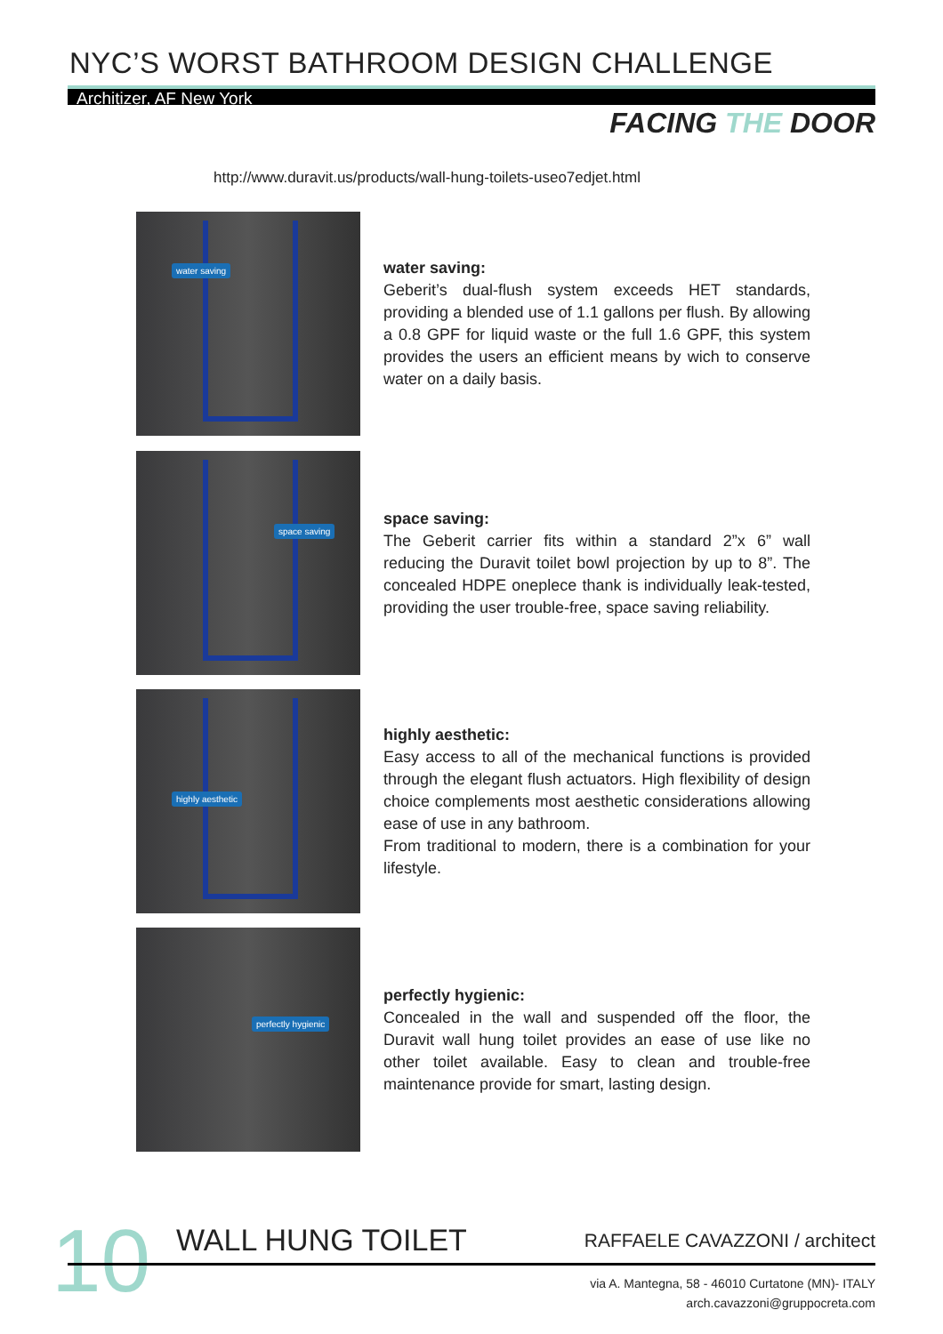NYC’S WORST BATHROOM DESIGN CHALLENGE
Architizer, AF New York
FACING THE DOOR
http://www.duravit.us/products/wall-hung-toilets-useo7edjet.html
water saving
water saving:
Geberit’s dual-flush system exceeds HET standards, providing a blended use of 1.1 gallons per flush. By allowing a 0.8 GPF for liquid waste or the full 1.6 GPF, this system provides the users an efficient means by wich to conserve water on a daily basis.
space saving
space saving:
The Geberit carrier fits within a standard 2”x 6” wall reducing the Duravit toilet bowl projection by up to 8”. The concealed HDPE oneplece thank is individually leak-tested, providing the user trouble-free, space saving reliability.
highly aesthetic
highly aesthetic:
Easy access to all of the mechanical functions is provided through the elegant flush actuators. High flexibility of design choice complements most aesthetic considerations allowing ease of use in any bathroom.
From traditional to modern, there is a combination for your lifestyle.
perfectly hygienic
perfectly hygienic:
Concealed in the wall and suspended off the floor, the Duravit wall hung toilet provides an ease of use like no other toilet available. Easy to clean and trouble-free maintenance provide for smart, lasting design.
10 WALL HUNG TOILET RAFFAELE CAVAZZONI / architect
via A. Mantegna, 58 - 46010 Curtatone (MN)- ITALY
arch.cavazzoni@gruppocreta.com